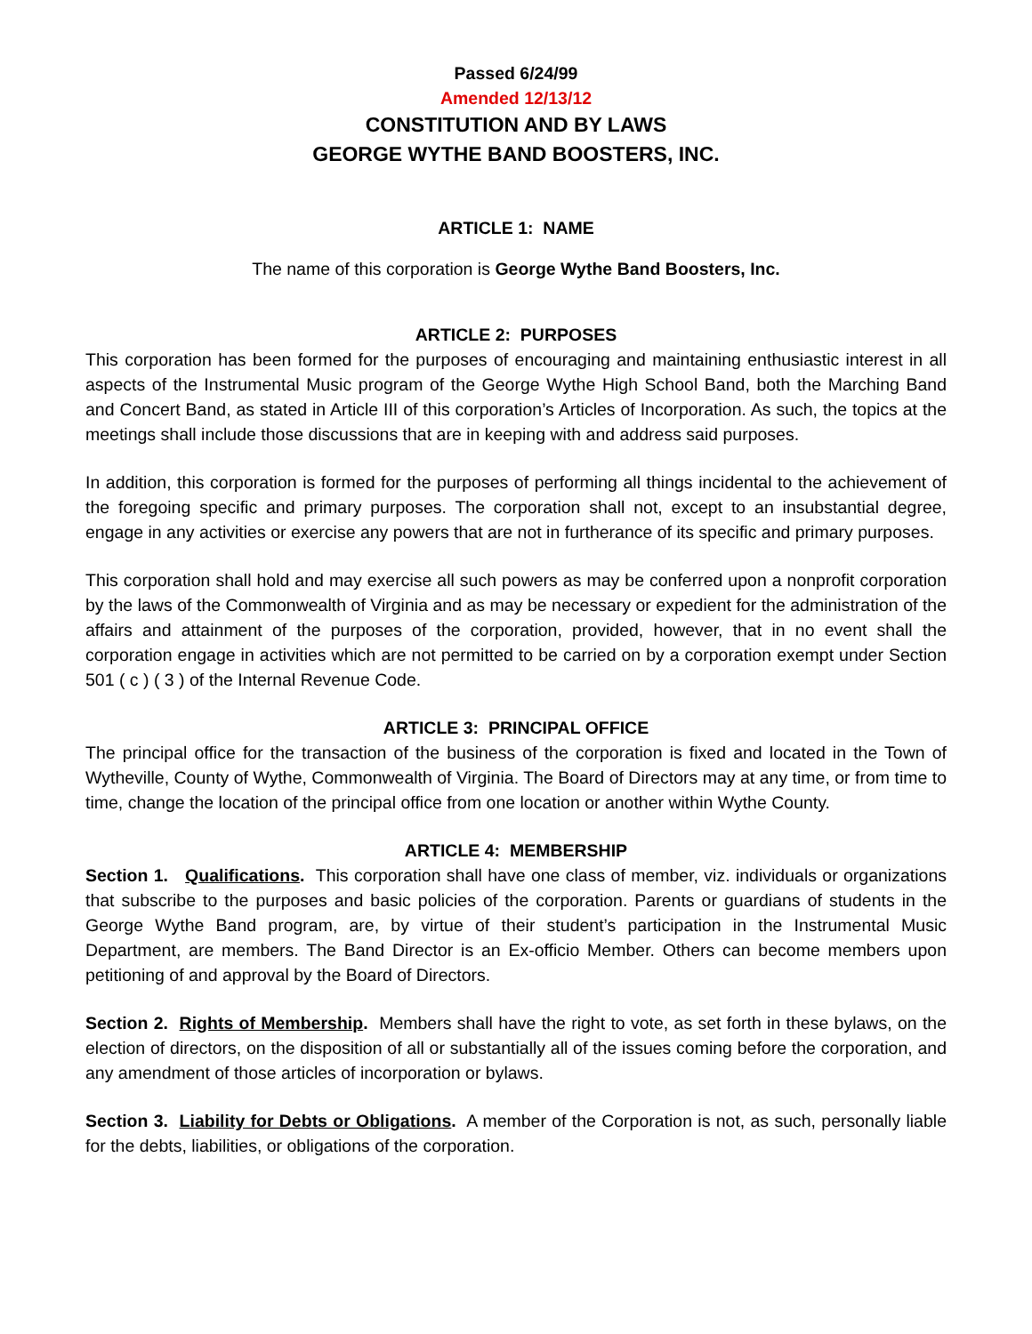Passed 6/24/99
Amended 12/13/12
CONSTITUTION AND BY LAWS
GEORGE WYTHE BAND BOOSTERS, INC.
ARTICLE 1: NAME
The name of this corporation is George Wythe Band Boosters, Inc.
ARTICLE 2: PURPOSES
This corporation has been formed for the purposes of encouraging and maintaining enthusiastic interest in all aspects of the Instrumental Music program of the George Wythe High School Band, both the Marching Band and Concert Band, as stated in Article III of this corporation’s Articles of Incorporation. As such, the topics at the meetings shall include those discussions that are in keeping with and address said purposes.
In addition, this corporation is formed for the purposes of performing all things incidental to the achievement of the foregoing specific and primary purposes. The corporation shall not, except to an insubstantial degree, engage in any activities or exercise any powers that are not in furtherance of its specific and primary purposes.
This corporation shall hold and may exercise all such powers as may be conferred upon a nonprofit corporation by the laws of the Commonwealth of Virginia and as may be necessary or expedient for the administration of the affairs and attainment of the purposes of the corporation, provided, however, that in no event shall the corporation engage in activities which are not permitted to be carried on by a corporation exempt under Section 501 ( c ) ( 3 ) of the Internal Revenue Code.
ARTICLE 3: PRINCIPAL OFFICE
The principal office for the transaction of the business of the corporation is fixed and located in the Town of Wytheville, County of Wythe, Commonwealth of Virginia. The Board of Directors may at any time, or from time to time, change the location of the principal office from one location or another within Wythe County.
ARTICLE 4: MEMBERSHIP
Section 1. Qualifications. This corporation shall have one class of member, viz. individuals or organizations that subscribe to the purposes and basic policies of the corporation. Parents or guardians of students in the George Wythe Band program, are, by virtue of their student’s participation in the Instrumental Music Department, are members. The Band Director is an Ex-officio Member. Others can become members upon petitioning of and approval by the Board of Directors.
Section 2. Rights of Membership. Members shall have the right to vote, as set forth in these bylaws, on the election of directors, on the disposition of all or substantially all of the issues coming before the corporation, and any amendment of those articles of incorporation or bylaws.
Section 3. Liability for Debts or Obligations. A member of the Corporation is not, as such, personally liable for the debts, liabilities, or obligations of the corporation.